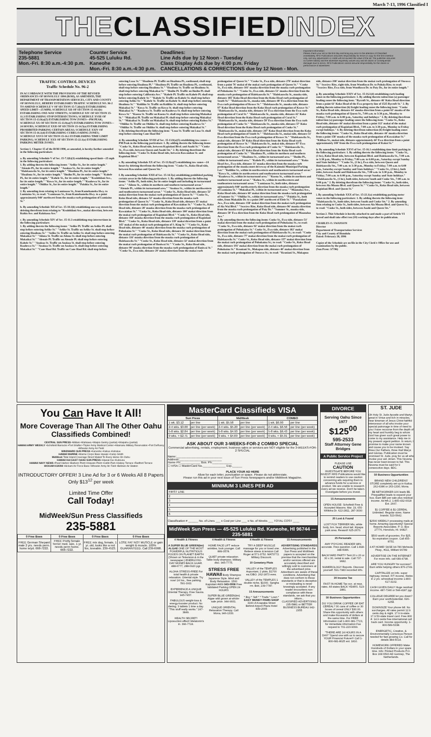March 7-13, 1996 Classified I
THECLASSIFIEDINDEX
Telephone Service
235-5881
Mon.-Fri. 8:30 a.m.-4:30 p.m.
Counter Service
45-525 Luluku Rd.
Kaneohe
Mon.-Fri. 8:30 a.m.-4:30 p.m.
Deadlines:
Line Ads due by 12 Noon - Tuesday
Class Display Ads due by 4:00 p.m. Friday
CANCELLATIONS & CORRECTIONS due by 12 Noon - Mon.
Important Information
Please check your ad on the first day and bring any error to the attention of Classified immediately. RFD Publications assumes responsibility for errors in copy for the first insertion only, and any adjustments or credit will not exceed the value of the ad. The publisher assumes no further liability and the advertiser expressly waives any and all claims of consequential damages due to errors. RFD Publications cannot assume responsibility for the claims or performance of advertisers
TRAFFIC CONTROL DEVICES
Traffic Schedule No. 96-2
IN ACCORDANCE WITH THE PROVISIONS OF THE REVISED ORDINANCES OF HONOLULU 1990 (ROH), AS AMENDED, THE DEPARTMENT OF TRANSPORTATION SERVICES, CITY AND COUNTY OF HONOLULU, HEREBY ESTABLISHES TRAFFIC SCHEDULE NO. 96-2 TO AMEND SCHEDULE V OF SECTION 15-7.2(b)(3) ESTABLISHING SPEED LIMIT—25 MPH; SCHEDULE XII OF SECTION 15-10.1(b) ESTABLISHING ONE-WAY STREETS; SCHEDULE XIV OF SECTION 15-11.3 ESTABLISHING STOP INTERSECTIONS; SCHEDULE XVIII OF SECTION 15-13.9(a)(5) ESTABLISHING TOW ZONES—PM PEAK; SCHEDULE XX OF SECTION 15-13.9(a)(7) ESTABLISHING TOW ZONES—24 HOURS; SCHEDULE XXII OF SECTION 15-14.5(a) ESTABLISHING PROHIBITED PARKING CERTAIN AREAS; SCHEDULE XXIV OF SECTION 15-16.1(d) ESTABLISHING CURB LOADING ZONES; SCHEDULE XXVI OF SECTION 15-16.1 ESTABLISHING TIME LIMIT PARKING; SCHEDULE XXX OF SECTION 15-22.1(a) ESTABLISHING PARKING METER ZONES.
Section 1. Chapter 15 of the ROH 1990, as amended, is hereby further amended in the following particulars:
a. By amending Schedule V of Sec. 15-7.2(b)(3) establishing speed limit—25 mph in the following particulars:
1. By adding thereto the following items: "Aelike St., for its entire length." "Alenale Pl., for its entire length." "Aoakua St., for its entire length." "Halekauwila St., for its entire length." "Hoailona Pl., for its entire length." "Hoailona St., for its entire length." "Ihoiho Pl., for its entire length." "Kahele Pl., for its entire length." "Kahele St., for its entire length." "Kealohilani Ave., for its entire length." "Kowa St., for its entire length." "Kuahewa St., for its entire length." "Ohiliko St., for its entire length." "Palahia St., for its entire length."
2. By amending item relating to Lumiauau St., from Kamehameha Hwy. to Lumiaina St.; to read: "Lumiauau St., from Kamehameha Hwy. to a point approximately 940' northwest from the mauka curb prolongation of Lumiaina St."
b. By amending Schedule XII of Sec. 15-10.1(b) establishing one-way streets by deleting therefrom item relating to "Kealohilani Ave., makai direction, between Kuhio Ave. and Kalakaua Ave."
c. By amending Schedule XIV of Sec. 15-11.3 establishing stop intersections in the following particulars:
1. By adding thereto the following items: "Aelike Pl. Traffic on Aelike Pl. shall stop before entering Aelike St." "Aelike St. Traffic on Aelike St. shall stop before entering Hoailona St." "Aelike St. Traffic on Aelike St. shall stop before entering Makaikai St." "Ailona St. Traffic on Ailona St. shall stop before entering Makaikai St." "Alenale Pl. Traffic on Alenale Pl. shall stop before entering Kahele St." "Aoakua St. Traffic on Aoakua St. shall stop before entering Kuahewa St." "Aoakua St. Traffic on Aoakua St. shall stop before entering Makaikai St." "Cane Haul Rd. Traffic on Cane Haul Rd. shall stop before entering Loaa St." "Hoailona Pl. Traffic on Hoailona Pl., eastbound, shall stop before entering Hoailona Pl." "Hoailona Pl. Traffic on Hoailona Pl., westbound, shall stop before entering Hoailona St." "Hoailona St. Traffic on Hoailona St. shall stop before entering Makaikai St." "Ihoiho Pl. Traffic on Ihoiho Pl. shall stop before entering California Ave." "Kahele Pl. Traffic on Kahele Pl. shall stop before entering Kahele St." "Kahele St. Traffic on Kahele St. shall stop before entering Aelike St." "Kahele St. Traffic on Kahele St. shall stop before entering Hoailona St." "Koliliko St. Traffic on Koliliko St. shall stop before entering Makaikai St." "Kowa St. Traffic on Kowa St. shall stop before entering Makaikai St." "Kuahewa St. Traffic on Kuahewa St. shall stop before entering Kowa St." "Kuena St. Traffic on Kuena St. shall stop before entering Makaikai St." "Makaikai Pl. Traffic on Makaikai Pl. shall stop before entering Makaikai St." "Makaikai St. Traffic on Makaikai St. shall stop before entering Kuhea St." "Ohiliko St. Traffic on Ohiliko St. shall stop before entering Kuahewa St." "Ohiliko St. Traffic on Ohiliko St. shall stop before entering Makaikai St."
2. By deleting therefrom the following item: "Loaa St. Traffic on Loaa St. shall stop before entering Cane Haul Rd."
d. By amending Schedule XVIII of Sec. 15-13.9(a)(5) establishing tow zones—PM Peak in the following particulars: 1. By adding thereto the following items: "Cooke St., Koko Head side, between Kapiolani Blvd. and Auahi St." "Cooke St., Ewa side, between Queen and Auahi Sts." 2. By deleting therefrom the following item: "Cooke St. Koko Head side, between Kawaiahao St. and Kapiolani Blvd."
e. By amending Schedule XX of Sec. 15-13.9(a)(7) establishing tow zones—24 hours by deleting therefrom the following item: "Cooke St., Koko Head side, between Kawaiahao and Queen Sts."
f. By amending Schedule XXII of Sec. 15-14.5(a) establishing prohibited parking certain areas in the following particulars: 1. By adding thereto the following items: "Aelike Pl., both sides, for its entire length and including its turnaround area." "Ailona St., within its northern and southern turnaround areas." "Alenale Pl., within its turnaround area." "Aoakua St., within its northwestern and southeastern turnaround areas." "Cooke St., Koko Head side, distance 52' makai direction from the makai curb prolongation of Queen St." "Cooke St., Koko Head side, distance 52' mauka direction from the mauka curb prolongation of Queen St." "Cooke St., Koko Head side, distance 35' makai direction from the makai curb prolongation of Kawaiahao St." "Cooke St., Koko Head side, distance 28' mauka direction from the mauka curb prolongation of Kawaiahao St." "Cooke St., Koko Head side, distance 100' makai direction from the makai curb prolongation of Kapiolani Blvd." "Cooke St., Koko Head side, distance 160' mauka direction from the mauka curb prolongation of Kapiolani Blvd." "Cooke St., Koko Head side, distance 139' makai direction from a point 145' makai of the makai curb prolongation of S. King St." "Cooke St., Koko Head side, distance 40' mauka direction from the mauka curb prolongation of Pohukaina St." "Cooke St., Koko Head side, distance 36' makai direction from the makai curb prolongation of Halekauwila St." "Cooke St., Koko Head side, distance 116' mauka direction from the mauka curb prolongation of Halekauwila St." "Cooke St., Koko Head side, distance 32' makai direction from the makai curb prolongation of Ilaniwai St." "Cooke St., Koko Head side, distance 90' mauka direction from the mauka curb prolongation of Ilaniwai St." "Cooke St., Ewa side, distance 29' makai direction from the makai curb prolongation of Queen St." "Cooke St., Ewa side, distance 270' makai direction from a point 76' makai of the makai curb prolongation of Queen St." "Cooke St., Ewa side, distance 101' mauka direction from the mauka curb prolongation of Pohukaina St." "Cooke St., Ewa side, distance 51' mauka direction from the mauka curb prolongation of Halekauwila St." "Halekauwila St., mauka side, distance 185' Koko Head direction from the Koko Head curb prolongation of South St." "Halekauwila St., mauka side, distance 40' Ewa direction from the Ewa curb prolongation of Keawe St." "Halekauwila St., mauka side, distance 97' Koko Head direction from the Koko Head curb prolongation of Keawe St." "Halekauwila St., mauka side, distance 34' Ewa direction from the Ewa curb prolongation of Coral St." "Halekauwila St., mauka side, distance 42' Koko Head direction from the Koko Head curb prolongation of Coral St." "Halekauwila St., mauka side, distance 59' Ewa direction from the Ewa curb prolongation of Cooke St." "Halekauwila St., mauka side, distance 57' Koko Head direction from the Koko Head curb prolongation of Cooke St." "Halekauwila St., makai side, distance 247' Koko Head direction from the Koko Head curb prolongation of South St." "Halekauwila St., makai side, distance 51' Ewa direction from the Ewa curb prolongation of Keawe St." "Halekauwila St., makai side, distance 50' Koko Head direction from the Koko Head curb prolongation of Keawe St." "Halekauwila St., makai side, distance 97' Ewa direction from the Ewa curb prolongation of Cooke St." "Halekauwila St., makai side, distance 65' Koko Head direction from the Koko Head curb prolongation of Cooke St." "Hoailona Pl., within its northern and southern turnaround areas." "Hoailona St., within its turnaround area." "Ihoiho Pl., within its turnaround area." "Kahele Pl., within its turnaround area." "Koko Head Ave., Ewa side, distance 31' mauka direction from the mauka curb prolongation of the mauka most driveway of the Kaimuki Municipal Parking Lot." "Koliliko St., within its northwestern and southeastern turnaround areas." "Kowa St., within its northwestern and southeastern turnaround areas." "Kuahewa St., within its turnaround area." "Kuena St., within its northern and southern turnaround areas." "Kuhea St., within its northwestern and southeastern turnaround areas." "Lumiauau St., both sides, distance approximately 940' northwesterly direction from the mauka curb prolongation of Lumiaina St." "Makaikai Pl., within its turnaround area." "Maunalua Ave., Koko Head side, distance 60' makai direction from the mauka curb prolongation of Summer St." "Ohiliko St., within its turnaround area." "Palahia St., both sides, from Makakilo Dr. to a point 200' northwest of Elele St." "Paoakalani Ave., Ewa side, distance 158' makai direction from the makai curb prolongation of Ala Wai Blvd." "Seaview Rise, Koko Head side, distance 96' mauka direction from the mauka curb prolongation of Paty Dr." "Summer St., mauka side, distance 50' Ewa direction from the Koko Head curb prolongation of Maunalua Ave."
2. By amending thereto the following items: Cooke St., Ewa side, distance 51' makai direction from the makai curb prolongation of Pohukaina St.; to read: "Cooke St., Ewa side, distance 92' makai direction from the makai curb prolongation of Pohukaina St." Cooke St., Ewa side, distance 182' makai direction from the makai curb prolongation of Halekauwila St.; to read: "Cooke St., Ewa side, distance 77' makai direction from the makai curb prolongation of Halekauwila St." Cooke St., Koko Head side, distance 157' makai direction from the makai curb prolongation of Pohukaina St.; to read: "Cooke St., Koko Head side, distance 191' makai direction from the makai curb prolongation of Pohukaina St." Keaniani St., Makapuu side, distance 40' makai direction from the makai curb prolongation of Oneawa St.; to read: "Keaniani St., Makapuu side, distance 200' makai direction from the makai curb prolongation of Oneawa St." Seaview Rise, right side, from Woodlawn Dr. to Puhala Rise; to read: "Seaview Rise, Ewa side, from Woodlawn Dr. to Paty Dr., for its entire length."
g. By amending Schedule XXIV of Sec. 15-16.1(d) establishing curb loading zones in the following particulars: 1. By adding thereto subsection (a) passenger loading zones the following item: "Rycroft St., distance 46' Koko Head direction from a point 61' Koko Head of the Ewa property line of 1525 Rycroft St." 2. By adding thereto subsection (b) freight loading zones the following item: "Cooke St., Koko Head side, distance 44' mauka direction from a point 63' mauka of the mauka curb prolongation of Queen St., 7:00 a.m. to 3:30 p.m., Monday to Friday; 7:00 a.m. to 6:00 p.m., Saturday and holidays." 3. By deleting therefrom subsection (a) passenger loading zones the following item: "Cooke St., Koko Head side, distance 44' makai direction from a point 112' makai of the makai curb prolongation of Kapiolani Blvd., 7:00 a.m. to 3:30 p.m., Monday to Friday except holidays." 4. By deleting therefrom subsection (b) freight loading zones the following items: "Cooke St., Koko Head side, distance 44' mauka direction from a point 158' mauka of the mauka curb prolongation of Kawaiahao St." "Kilihau St., makai side, distance approximately 44' Ewa direction from a point approximately 100' from the Ewa curb prolongation of Kakoi St."
h. By amending Schedule XXVI of Sec. 15-16.1 establishing time limit parking in the following particulars: 1. By adding thereto the following items: "Cooke St., (1 hr.), Koko Head side, between Kapiolani Blvd. and Halekauwila St., 7:00 a.m. to 3:30 p.m., Monday to Friday; 7:00 a.m. to 6:00 p.m., Saturday except Sunday and State holidays." "Cooke St., (1 hr.), Ewa side, between Queen and Halekauwila Sts., 7:00 a.m. to 3:30 p.m., Monday to Friday; 7:00 a.m. to 6:00 p.m., Saturday except Sunday and State holidays." "Cooke St., (2 hrs.), both sides, between Auahi and Halekauwila Sts., 7:00 a.m. to 3:30 p.m., Monday to Friday; 7:00 a.m. to 6:00 p.m., Saturday except Sunday and State holidays." "Halekauwila St., (1 hr.), both sides, between South and Cooke Sts., 7:00 a.m. to 6:00 p.m." 2. By deleting therefrom the following items: "Cooke St., both sides, between Ala Moana Blvd. and Queen St." "Cooke St., Koko Head side, between Kapiolani Blvd. and Queen St."
i. By amending Schedule XXX of Sec. 15-22.1(a) establishing parking meter zones in the following particulars: 1. By adding thereto the following item: "Halekauwila St., both sides, between South and Cooke Sts." 2. By amending item relating to Cooke St., both sides, between Ala Moana Blvd. and Queen St.; to read: "Cooke St., both sides, between Auahi and Queen Sts."
Section 2. This Schedule is hereby attached to and made a part of Article VI hereof and shall take effect ten (10) working days after its publication.
CHARLES O. SWANSON
Director
Department of Transportation Services
City and County of Honolulu
Dated: February 28, 1996
Copies of the Schedule are on file in the City Clerk's Office for use and examination by the public.
(Sun Press: 3/7/96)
You Can Have It All!
More Coverage Than All The Other Oahu Classifieds Combined!
CENTRAL SUN PRESS •Mililani •Wahiawa •Waipio Gentry (partial) •Waipahu (partial)
HAWAII ARMY WEEKLY •Schofield Barracks •Fort Shafter •Tripler Army Medical Center •Aliamanu Military Reservation •Fort DeRussy •Wheeler Army Air Field
WINDWARD SUN PRESS •Kaneohe •Kailua •Kahaluu
HAWAII MARINE •Marine Corps Base Hawaii •Camp Smith
MidWeek Total Island Coverage Direct Mailed To Every Home On Oahu
HAWAII KAI EAST OAHU SUN PRESS •Hawaii Kai •Kuliouou
HAWAII NAVY NEWS •Pearl Harbor •Barbers Point •Iroquois Point •Catlin Park •Halsey Terrace •Radford Terrace
HICKAM KUKINI •Hickam Air Force Base •Wheeler Army Air Field •Bellows Air Station
INTRODUCTORY OFFER! 3 Line Ad for 3 or 6 Weeks All 8 Papers Only $13<sup>12</sup> per week
Limited Time Offer
Call Today!
MidWeek/Sun Press Classifieds
235-5881
| 0 Free Bees | 0 Free Bees | 0 Free Bees | 0 Free Bees |
| --- | --- | --- | --- |
| FREE German Shepard male 2 yrs. needs perm. home w/yd. 668-7222. | FREE Pretty female Terrier med. size, 1 yr. needs perm home. 668-7222. | FREE mix dog, female, 1 yr. old, looks like a red fox, loveable. 239-4523. | LOSE FAT NOT MUSCLE or gain weight & muscle. 100% GUARANTEED. Call 239-6998. |
MasterCard Classifieds VISA
| Sun Press | | MidWeek | | COMBO | |
| --- | --- | --- | --- | --- | --- |
| 1 wk. $3.12 | per line | 1 wk. $5.58 | per line | 1 wk. $6.90 | per line |
| 2-4 wks. $3.00 | per line (per week) | 2-4 wks. $5.20 | per line (per week) | 2-4 wks. $6.56 | per line (per week) |
| 5-8 wks. $2.84 | per line (per week) | 5-8 wks. $4.93 | per line (per week) | 5-8 wks. $6.43 | per line (per week) |
| 9 wks. + $2.71 | per line (per week) | 9 wks. + $4.69 | per line (per week) | 9 wks. + $5.91 | per line (per week) |
ASK ABOUT OUR 3-WEEKS-FOR-2 COMBO SPECIAL
Commercial advertising, rentals, employment, business sales or services are NOT eligible for the 3-WEEKS-FOR-2 SPECIAL
Name:____________________________
Address:__________________________
Home Ph:____________ Bus. Ph:____________
☐ VISA ☐ MasterCard No.______________ Exp.______
PLACE YOUR AD HERE
Allow for each letter, punctuation or space. Please do not abbreviate.
Please run this ad in your next issue of Sun Press Newspapers and/or MidWeek Magazine.
MINIMUM 3 LINES PER AD
| FIRST LINE |
| 2 |
| 3 |
| 4 |
| 5 |
| 6 |
Classification # ______ No. of Lines ___ x Cost per Line ___ x No. of Weeks ___ TOTAL COST ____
MidWeek Sun Press — 45-525 Luluku Rd. Kaneohe, HI 96744 — 235-5881
4 Health & Fitness
A SUPER BLUE GREEN(tm) ALGAE ONE OF THE MOST POWERFUL NUTRITIOUS FOODS ON PLANET EARTH (Shown on Television & in the newspaper.) ENERGY/60-DAY MONEY-BACK GUAR. 488-6777, 288-0920 pgr.
ALOHA STRESS-FREE For total health & private relaxation. Oriental style. Try now! 24 hrs., free parking. 591-1911
EXPERIENCE A UNIQUE Oriental Therapy. Free Sauna. 945-7457.
FABULOUS weight-loss & energy-booster product. No dieting. 3 tablets 1 time a day. "This stuff really works." 247-3849.
HEALTH SECRET! Liposuction effect! Melatonin's in. 396-7724.
4 Health & Fitness
HOME FACE LIFT reduce wrinkles, look younger. Call 889-3578.
QUIET private relaxation. Table body shampoo. Military disc. 945-7775.
STRESS FREE HAWAII Body Shampoo Japanese Style. Mind and Body Relaxation. 1500 Kapiolani #409 943-0008 Free Validated Parking OPEN 24 HOURS
SUPER BLUE GREEN(tm) Algae wild grown at whole-sale price. 944-9931.
UNIQUE ORIENTAL Relaxation Therapy. Call Mona, 946-1333.
4 Health & Fitness
TRY A DEEP MUSCLE massage for you or loved one. Relieve stress & tension Call Roger at 571-3752. MAT3772. Military Discount.
10 Cemetery Plots
VALLEY of the TEMPLES Aupuniani, 2 plots, $1700 ea./OBO. 262-1873 eves.
VALLEY of the TEMPLES 1 double niche, $1000. Sangha rm. Bob, 239-7787.
15 Announcements
* Buy * Sell * * Trade * Loan *
EASY MONEY PAWN SHOP 3160-A Koapaka Street Behind Airport Plaza Hotel 839-2005
15 Announcements
ADVERTISING STANDARDS Advertising published in the Sun Press and MidWeek papers is accepted on the premise that the merchandise and/or services offered are accurately described and willingly sold to customers at the advertised price. Advertisers are aware of these conditions. Advertising that does not conform to these standards or that is deceptive or misleading is never knowingly accepted. If any reader encounters non-compliance with these standards, we ask that you inform...
CLASSIFIED ADVERTISING 235-5881 or BETTER BUSINESS BUREAU 942-2355
DIVORCE
Serving Oahu Since 1977
$125<sup>00</sup>
595-2533
Staff Attorney Gene Bridges
A Public Service Project
PLEASE USE
CAUTION
INVESTIGATE BEFORE YOU INVEST! RFD Publications would like to remind readers to use caution concerning ads requiring them to advance funds for a service or product. We are unable to research every ad we receive. Don't be taken. Investigate before you invest.
15 Announcements
OPEN HOUSE: Schofield Free & Accepted Masons. Mar. 19, 650 Wilikina Dr. 622-2811, 287-3030
20 Lost & Found
LOST FOX TERRIER Mix, white body, brn. head, short tail. Kipapa park area. Reward! 625-2670.
25 Personals
AMY PSYCHIC READER 98% accurate. Free question. Call 1-818-348-5086.
BACKYARD PARTY Tent 20 x 20 or 30 x 30, rental & sale. Call 737-9682.
NUMEROLOGY Reports. Discover yourself. 591-7983 recorded info.
30 Income Tax
FAST IN-HOME Tax svc. at reas. rates. All states BACK YEARS. 523-1881.
50 Business Opportunities
DO YOU DRINK COFFEE OR EAT CEREAL? 30 cans of coffee or 30 boxes of cereal ONLY $30.00. Share this opportunity with others and make thousands of dollars at the same time. For FREE Information Call 1-800-381-7723, for immediate information Fax request to 701-223-9099.
"THERE ARE 24 HOURS IN A DAY!" Spend one with us to secure YOUR Financial Future!!! Call 1-800-681-8025 ext. 1810.
ST. JUDE
Oh Holy St. Jude Apostle and Martyr, great in Virtue and rich in miracles, near kinsman of Jesus Christ faithful intercessor of all who invoke your special patronage in time of need to you I have recourse from the depth of my heart and humbly beg to whom God has given such great power to come to my assistance. Help me in my present urgent petition. In return, I promise to make your name known and cause you to be invoked. Say three Our Fathers, three Hail Marys and Glorias. Publication must be promised St. Jude, pray for us all who invoke your aid. Amen. This Novena has never been known to fail. This Novena must be said for 9 consecutive days. BDC.
50 Business Opportunities
BRAND NEW CHILDRENS' STORE completely set up in Kailua. 262-6386 or 263-1330, Mona.
$$ NETWORKER-100 leads $$. Prequalified leads to expand your bus. Earn $85 per sale plus residual income. Ad #A-2. 1-800-432-0018 Ext. 2667.
$1 COFFEE & $1 CEREAL Unlimited. Regular sizes. Name brands. 523-5642.
$2500 WEEKLY processing mails at home. Amazing opportunity! Special Reports Associates. P. O. Box 27776, Honolulu, HI. 96827.
$500 worth of groceries. For $25. No expiration coupon. Call 455-8751.
4 AT HOME! SASE 94-780 Meheula Pkwy., #111, Mililani 96789
ADVERTISE ON THE INTERNET For more info. call 689-4798.
ARE YOU HUNGRY for success? Earn while helping others 876-2749.
CAPITALIZE on Info. super highway. Immed. F/T income. Retire in 2 yrs. w/residual income 1-800-617-3102.
CASH GIVEN DAILY Huge residual income. 487-7340 or 544-4187 pgr.
COLLEGE DEGREE let you down? Earn your worth/potential. 696-6258.
DOWNSIZE Your phone bill. No surcharges. All rates permit 12.9 cents day & night. 17.9 in-state. 17.9 50-state travel card. Free 800 #. 14.9 cents free international call back card. Income opportunity. 1-800-589-5338.
ENERGETIC, Creative, & Environmentally Conscious Person needed for fast growing Co. Call for details 484-5014.
HOMEWORK OFFERED Make Hundreds of Dollars in your spare time. Info: Printed Products P.O. Box 168 6590 AD Gennep, The Netherlands.